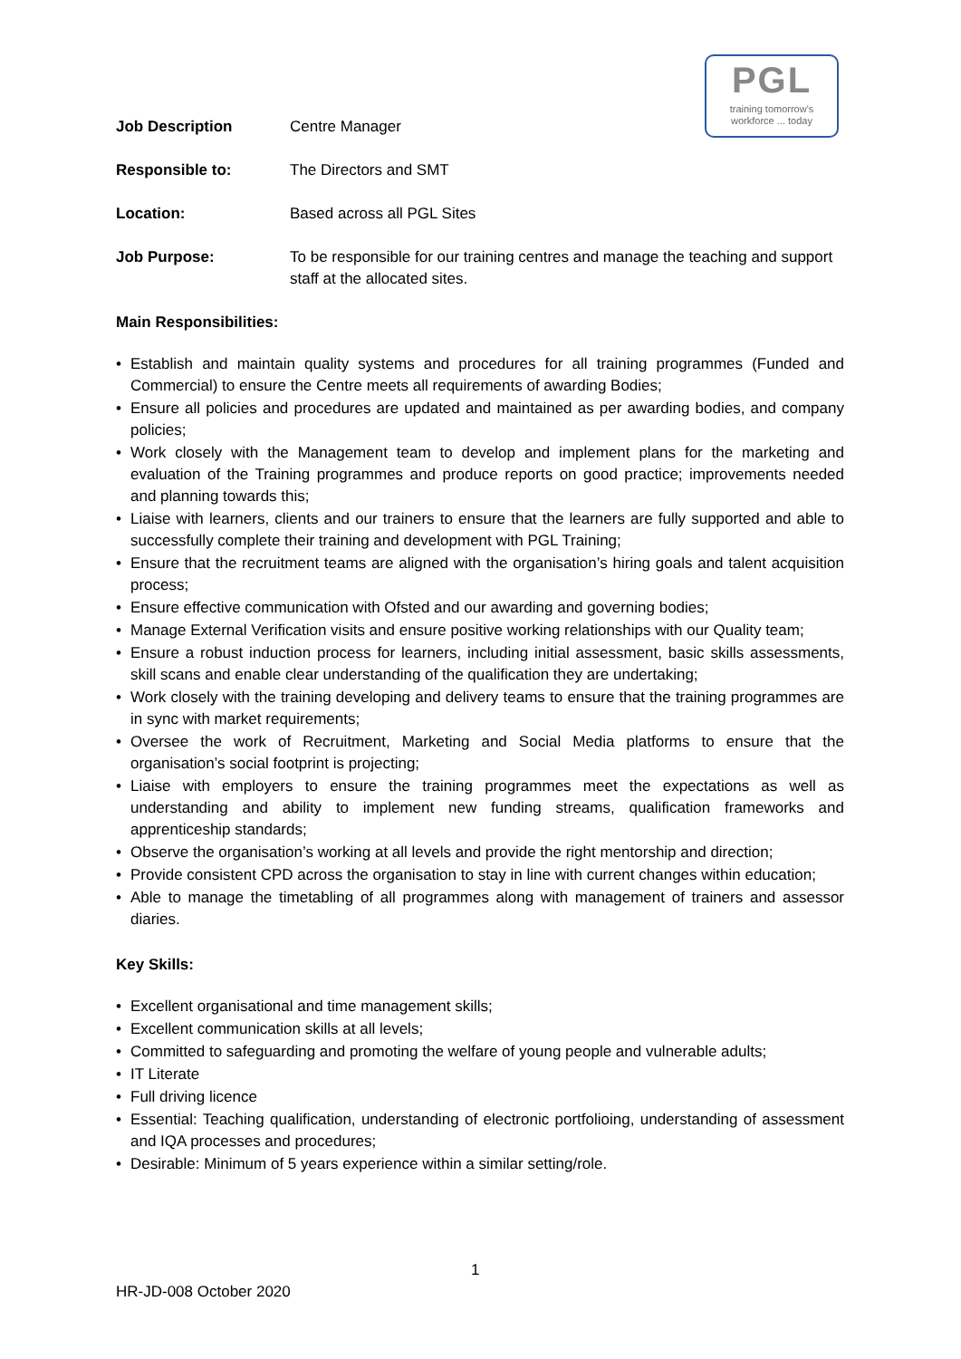PGL
training tomorrow's
workforce ... today
Job Description Centre Manager
Responsible to: The Directors and SMT
Location: Based across all PGL Sites
Job Purpose: To be responsible for our training centres and manage the teaching and support staff at the allocated sites.
Main Responsibilities:
• Establish and maintain quality systems and procedures for all training programmes (Funded and Commercial) to ensure the Centre meets all requirements of awarding Bodies;
• Ensure all policies and procedures are updated and maintained as per awarding bodies, and company policies;
• Work closely with the Management team to develop and implement plans for the marketing and evaluation of the Training programmes and produce reports on good practice; improvements needed and planning towards this;
• Liaise with learners, clients and our trainers to ensure that the learners are fully supported and able to successfully complete their training and development with PGL Training;
• Ensure that the recruitment teams are aligned with the organisation’s hiring goals and talent acquisition process;
• Ensure effective communication with Ofsted and our awarding and governing bodies;
• Manage External Verification visits and ensure positive working relationships with our Quality team;
• Ensure a robust induction process for learners, including initial assessment, basic skills assessments, skill scans and enable clear understanding of the qualification they are undertaking;
• Work closely with the training developing and delivery teams to ensure that the training programmes are in sync with market requirements;
• Oversee the work of Recruitment, Marketing and Social Media platforms to ensure that the organisation’s social footprint is projecting;
• Liaise with employers to ensure the training programmes meet the expectations as well as understanding and ability to implement new funding streams, qualification frameworks and apprenticeship standards;
• Observe the organisation’s working at all levels and provide the right mentorship and direction;
• Provide consistent CPD across the organisation to stay in line with current changes within education;
• Able to manage the timetabling of all programmes along with management of trainers and assessor diaries.
Key Skills:
• Excellent organisational and time management skills;
• Excellent communication skills at all levels;
• Committed to safeguarding and promoting the welfare of young people and vulnerable adults;
• IT Literate
• Full driving licence
• Essential: Teaching qualification, understanding of electronic portfolioing, understanding of assessment and IQA processes and procedures;
• Desirable: Minimum of 5 years experience within a similar setting/role.
1
HR-JD-008 October 2020